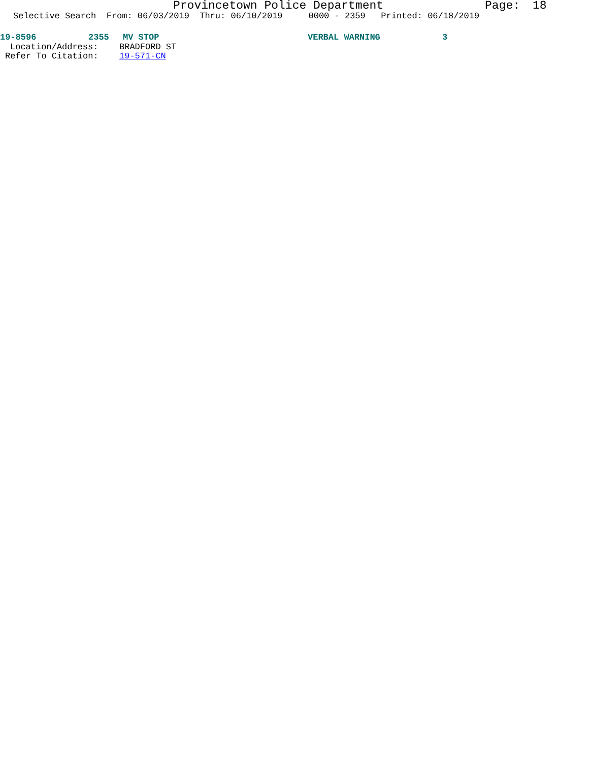Provincetown Police Department Page: 18
Selective Search From: 06/03/2019 Thru: 06/10/2019 0000 - 2359 Printed: 06/18/2019
19-8596 2355 MV STOP VERBAL WARNING 3
Location/Address: BRADFORD ST
Refer To Citation: 19-571-CN